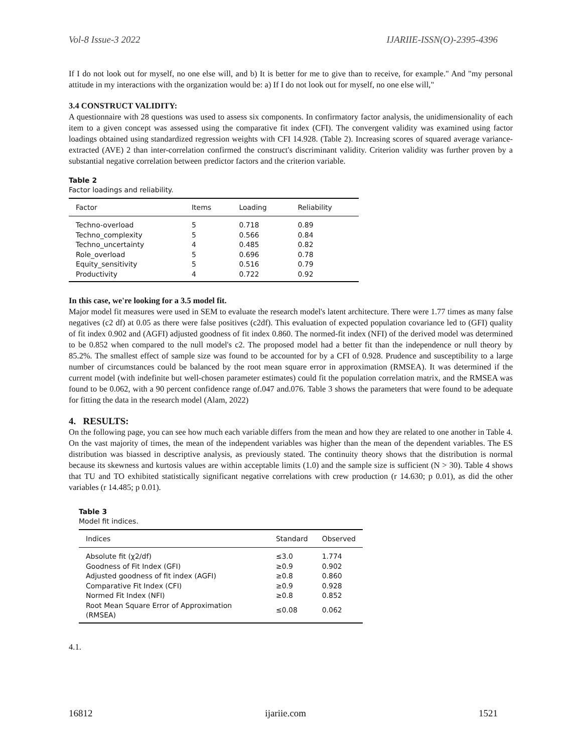Vol-8 Issue-3 2022 IJARIIE-ISSN(O)-2395-4396
If I do not look out for myself, no one else will, and b) It is better for me to give than to receive, for example." And "my personal attitude in my interactions with the organization would be: a) If I do not look out for myself, no one else will,"
3.4 CONSTRUCT VALIDITY:
A questionnaire with 28 questions was used to assess six components. In confirmatory factor analysis, the unidimensionality of each item to a given concept was assessed using the comparative fit index (CFI). The convergent validity was examined using factor loadings obtained using standardized regression weights with CFI 14.928. (Table 2). Increasing scores of squared average variance-extracted (AVE) 2 than inter-correlation confirmed the construct's discriminant validity. Criterion validity was further proven by a substantial negative correlation between predictor factors and the criterion variable.
Table 2
Factor loadings and reliability.
| Factor | Items | Loading | Reliability |
| --- | --- | --- | --- |
| Techno-overload | 5 | 0.718 | 0.89 |
| Techno_complexity | 5 | 0.566 | 0.84 |
| Techno_uncertainty | 4 | 0.485 | 0.82 |
| Role_overload | 5 | 0.696 | 0.78 |
| Equity_sensitivity | 5 | 0.516 | 0.79 |
| Productivity | 4 | 0.722 | 0.92 |
In this case, we're looking for a 3.5 model fit.
Major model fit measures were used in SEM to evaluate the research model's latent architecture. There were 1.77 times as many false negatives (c2 df) at 0.05 as there were false positives (c2df). This evaluation of expected population covariance led to (GFI) quality of fit index 0.902 and (AGFI) adjusted goodness of fit index 0.860. The normed-fit index (NFI) of the derived model was determined to be 0.852 when compared to the null model's c2. The proposed model had a better fit than the independence or null theory by 85.2%. The smallest effect of sample size was found to be accounted for by a CFI of 0.928. Prudence and susceptibility to a large number of circumstances could be balanced by the root mean square error in approximation (RMSEA). It was determined if the current model (with indefinite but well-chosen parameter estimates) could fit the population correlation matrix, and the RMSEA was found to be 0.062, with a 90 percent confidence range of.047 and.076. Table 3 shows the parameters that were found to be adequate for fitting the data in the research model (Alam, 2022)
4. RESULTS:
On the following page, you can see how much each variable differs from the mean and how they are related to one another in Table 4. On the vast majority of times, the mean of the independent variables was higher than the mean of the dependent variables. The ES distribution was biassed in descriptive analysis, as previously stated. The continuity theory shows that the distribution is normal because its skewness and kurtosis values are within acceptable limits (1.0) and the sample size is sufficient (N > 30). Table 4 shows that TU and TO exhibited statistically significant negative correlations with crew production (r 14.630; p 0.01), as did the other variables (r 14.485; p 0.01).
Table 3
Model fit indices.
| Indices | Standard | Observed |
| --- | --- | --- |
| Absolute fit (χ2/df) | ≤3.0 | 1.774 |
| Goodness of Fit Index (GFI) | ≥0.9 | 0.902 |
| Adjusted goodness of fit index (AGFI) | ≥0.8 | 0.860 |
| Comparative Fit Index (CFI) | ≥0.9 | 0.928 |
| Normed Fit Index (NFI) | ≥0.8 | 0.852 |
| Root Mean Square Error of Approximation (RMSEA) | ≤0.08 | 0.062 |
4.1.
16812 ijariie.com 1521